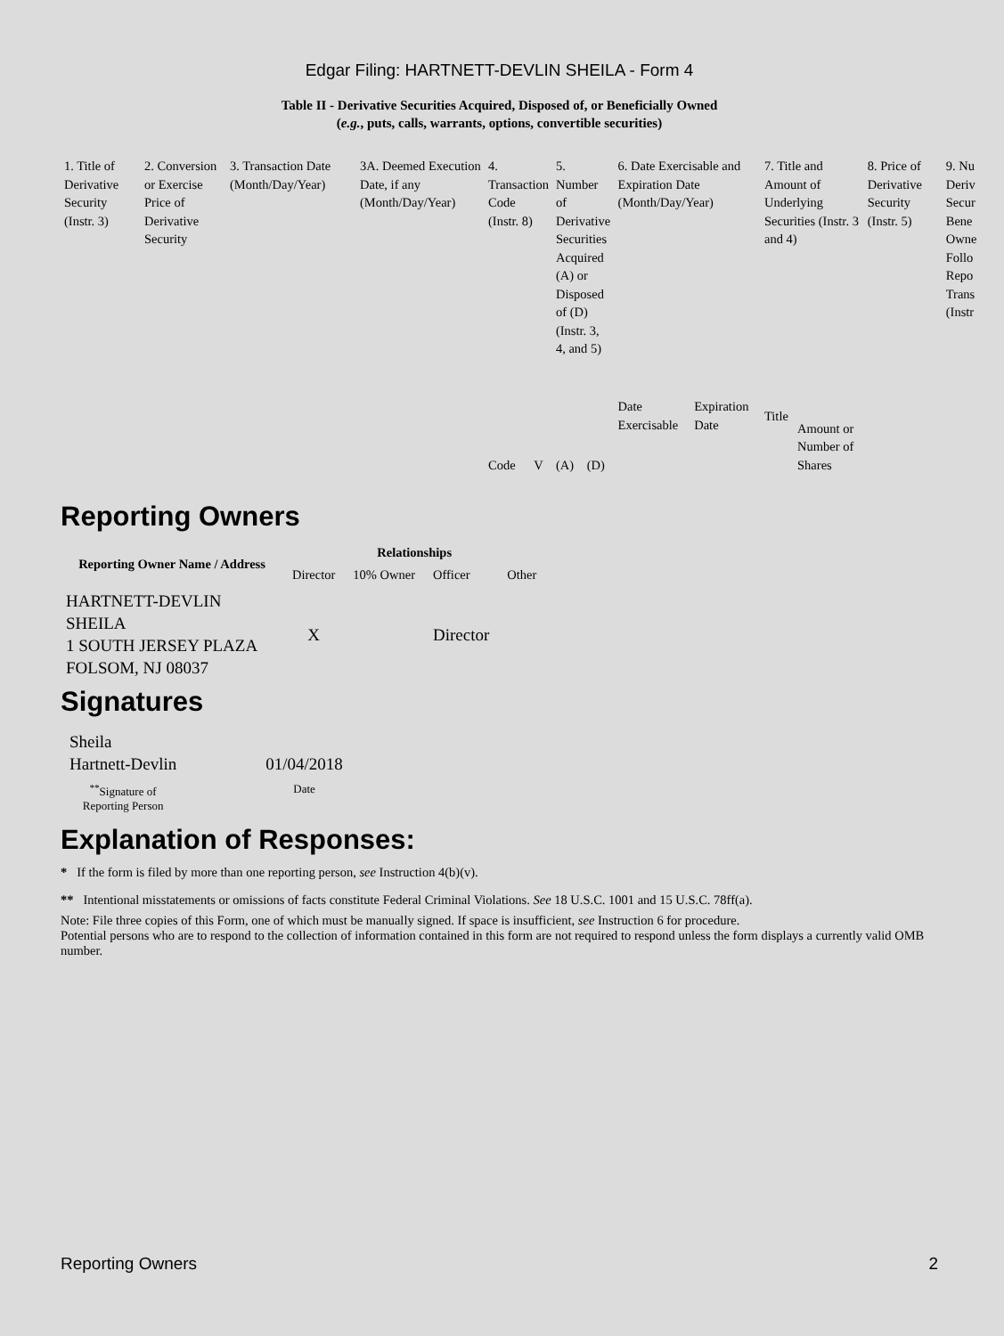Edgar Filing: HARTNETT-DEVLIN SHEILA - Form 4
Table II - Derivative Securities Acquired, Disposed of, or Beneficially Owned
(e.g., puts, calls, warrants, options, convertible securities)
| 1. Title of Derivative Security (Instr. 3) | 2. Conversion or Exercise Price of Derivative Security | 3. Transaction Date (Month/Day/Year) | 3A. Deemed Execution Date, if any (Month/Day/Year) | 4. Transaction Code (Instr. 8) | | 5. Number of Derivative Securities Acquired (A) or Disposed of (D) (Instr. 3, 4, and 5) | | 6. Date Exercisable and Expiration Date (Month/Day/Year) | | 7. Title and Amount of Underlying Securities (Instr. 3 and 4) | | 8. Price of Derivative Security (Instr. 5) | 9. Nu Deriv Secur Bene Owne Follo Repo Trans (Instr |
| | | | | Code | V | (A) | (D) | Date Exercisable | Expiration Date | Title | Amount or Number of Shares | | |
Reporting Owners
| Reporting Owner Name / Address | Relationships | | | |
| --- | --- | --- | --- | --- |
| | Director | 10% Owner | Officer | Other |
| HARTNETT-DEVLIN SHEILA 1 SOUTH JERSEY PLAZA FOLSOM, NJ 08037 | X | | Director | |
Signatures
| Sheila Hartnett-Devlin | 01/04/2018 |
| <sup>**</sup> Signature of Reporting Person | Date |
Explanation of Responses:
* If the form is filed by more than one reporting person, see Instruction 4(b)(v).
** Intentional misstatements or omissions of facts constitute Federal Criminal Violations. See 18 U.S.C. 1001 and 15 U.S.C. 78ff(a).
Note: File three copies of this Form, one of which must be manually signed. If space is insufficient, see Instruction 6 for procedure.
Potential persons who are to respond to the collection of information contained in this form are not required to respond unless the form displays a currently valid OMB number.
Reporting Owners 2